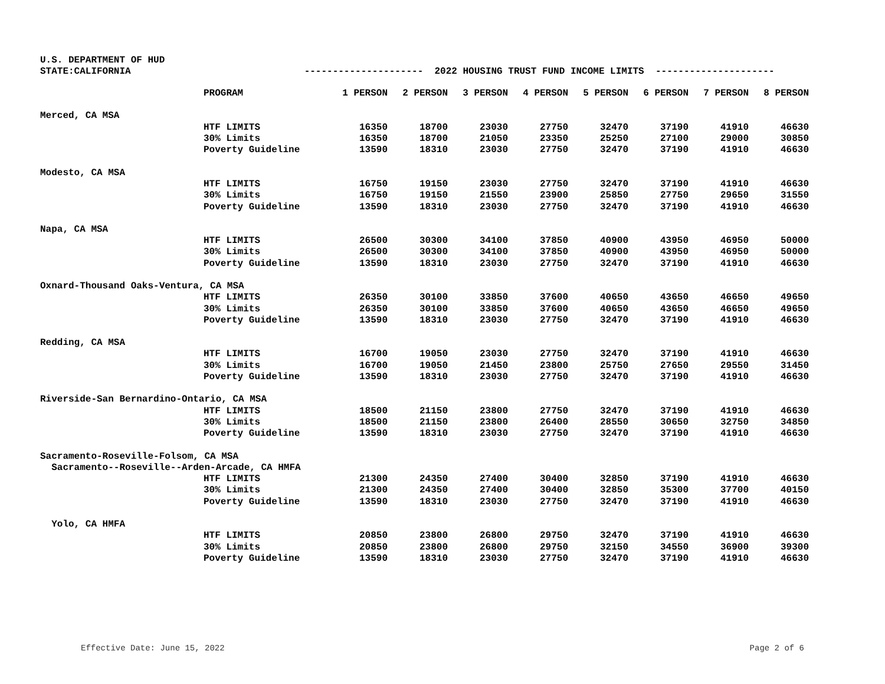U.S. DEPARTMENT OF HUD
STATE:CALIFORNIA --------------------- 2022 HOUSING TRUST FUND INCOME LIMITS ---------------------
| | PROGRAM | 1 PERSON | 2 PERSON | 3 PERSON | 4 PERSON | 5 PERSON | 6 PERSON | 7 PERSON | 8 PERSON |
| --- | --- | --- | --- | --- | --- | --- | --- | --- | --- |
| Merced, CA MSA | | | | | | | | | |
| | HTF LIMITS | 16350 | 18700 | 23030 | 27750 | 32470 | 37190 | 41910 | 46630 |
| | 30% Limits | 16350 | 18700 | 21050 | 23350 | 25250 | 27100 | 29000 | 30850 |
| | Poverty Guideline | 13590 | 18310 | 23030 | 27750 | 32470 | 37190 | 41910 | 46630 |
| Modesto, CA MSA | | | | | | | | | |
| | HTF LIMITS | 16750 | 19150 | 23030 | 27750 | 32470 | 37190 | 41910 | 46630 |
| | 30% Limits | 16750 | 19150 | 21550 | 23900 | 25850 | 27750 | 29650 | 31550 |
| | Poverty Guideline | 13590 | 18310 | 23030 | 27750 | 32470 | 37190 | 41910 | 46630 |
| Napa, CA MSA | | | | | | | | | |
| | HTF LIMITS | 26500 | 30300 | 34100 | 37850 | 40900 | 43950 | 46950 | 50000 |
| | 30% Limits | 26500 | 30300 | 34100 | 37850 | 40900 | 43950 | 46950 | 50000 |
| | Poverty Guideline | 13590 | 18310 | 23030 | 27750 | 32470 | 37190 | 41910 | 46630 |
| Oxnard-Thousand Oaks-Ventura, CA MSA | | | | | | | | | |
| | HTF LIMITS | 26350 | 30100 | 33850 | 37600 | 40650 | 43650 | 46650 | 49650 |
| | 30% Limits | 26350 | 30100 | 33850 | 37600 | 40650 | 43650 | 46650 | 49650 |
| | Poverty Guideline | 13590 | 18310 | 23030 | 27750 | 32470 | 37190 | 41910 | 46630 |
| Redding, CA MSA | | | | | | | | | |
| | HTF LIMITS | 16700 | 19050 | 23030 | 27750 | 32470 | 37190 | 41910 | 46630 |
| | 30% Limits | 16700 | 19050 | 21450 | 23800 | 25750 | 27650 | 29550 | 31450 |
| | Poverty Guideline | 13590 | 18310 | 23030 | 27750 | 32470 | 37190 | 41910 | 46630 |
| Riverside-San Bernardino-Ontario, CA MSA | | | | | | | | | |
| | HTF LIMITS | 18500 | 21150 | 23800 | 27750 | 32470 | 37190 | 41910 | 46630 |
| | 30% Limits | 18500 | 21150 | 23800 | 26400 | 28550 | 30650 | 32750 | 34850 |
| | Poverty Guideline | 13590 | 18310 | 23030 | 27750 | 32470 | 37190 | 41910 | 46630 |
| Sacramento-Roseville-Folsom, CA MSA | | | | | | | | | |
| Sacramento--Roseville--Arden-Arcade, CA HMFA | | | | | | | | | |
| | HTF LIMITS | 21300 | 24350 | 27400 | 30400 | 32850 | 37190 | 41910 | 46630 |
| | 30% Limits | 21300 | 24350 | 27400 | 30400 | 32850 | 35300 | 37700 | 40150 |
| | Poverty Guideline | 13590 | 18310 | 23030 | 27750 | 32470 | 37190 | 41910 | 46630 |
| Yolo, CA HMFA | | | | | | | | | |
| | HTF LIMITS | 20850 | 23800 | 26800 | 29750 | 32470 | 37190 | 41910 | 46630 |
| | 30% Limits | 20850 | 23800 | 26800 | 29750 | 32150 | 34550 | 36900 | 39300 |
| | Poverty Guideline | 13590 | 18310 | 23030 | 27750 | 32470 | 37190 | 41910 | 46630 |
Effective Date: June 15, 2022 Page 2 of 6